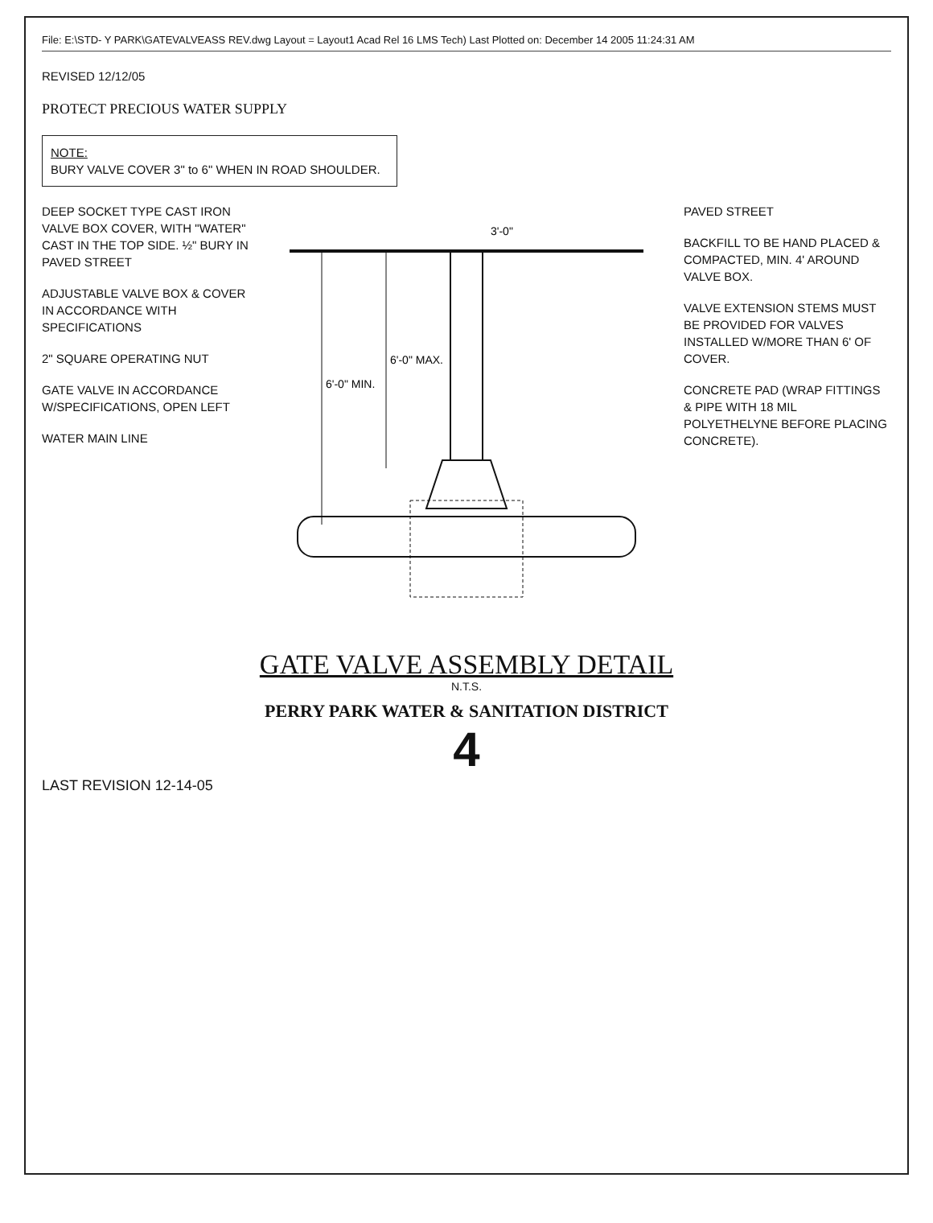File: E:\STD- Y PARK\GATEVALVEASS REV.dwg Layout = Layout1 Acad Rel 16 LMS Tech) Last Plotted on: December 14 2005 11:24:31 AM
REVISED 12/12/05
PROTECT PRECIOUS WATER SUPPLY
NOTE:
BURY VALVE COVER 3" to 6" WHEN IN ROAD SHOULDER.
DEEP SOCKET TYPE CAST IRON VALVE BOX COVER, WITH "WATER" CAST IN THE TOP SIDE. ½" BURY IN PAVED STREET
ADJUSTABLE VALVE BOX & COVER IN ACCORDANCE WITH SPECIFICATIONS
2" SQUARE OPERATING NUT
GATE VALVE IN ACCORDANCE W/SPECIFICATIONS, OPEN LEFT
WATER MAIN LINE
6'-0" MIN.
6'-0" MAX.
3'-0"
PAVED STREET
BACKFILL TO BE HAND PLACED & COMPACTED, MIN. 4' AROUND VALVE BOX.
VALVE EXTENSION STEMS MUST BE PROVIDED FOR VALVES INSTALLED W/MORE THAN 6' OF COVER.
CONCRETE PAD (WRAP FITTINGS & PIPE WITH 18 MIL POLYETHELYNE BEFORE PLACING CONCRETE).
GATE VALVE ASSEMBLY DETAIL
N.T.S.
PERRY PARK WATER & SANITATION DISTRICT
4
LAST REVISION 12-14-05